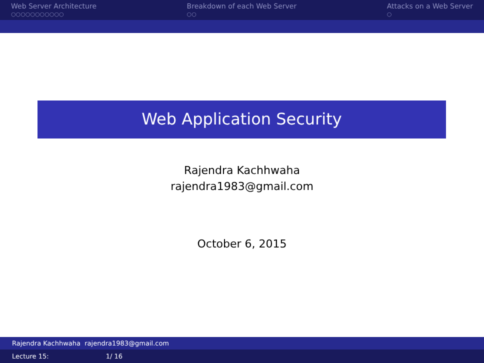Web Server Architecture
○○○○○○○○○○○
Breakdown of each Web Server
○○
Attacks on a Web Server
○
Web Application Security
Rajendra Kachhwaha
rajendra1983@gmail.com
October 6, 2015
Rajendra Kachhwaha rajendra1983@gmail.com
Lecture 15: 1/ 16